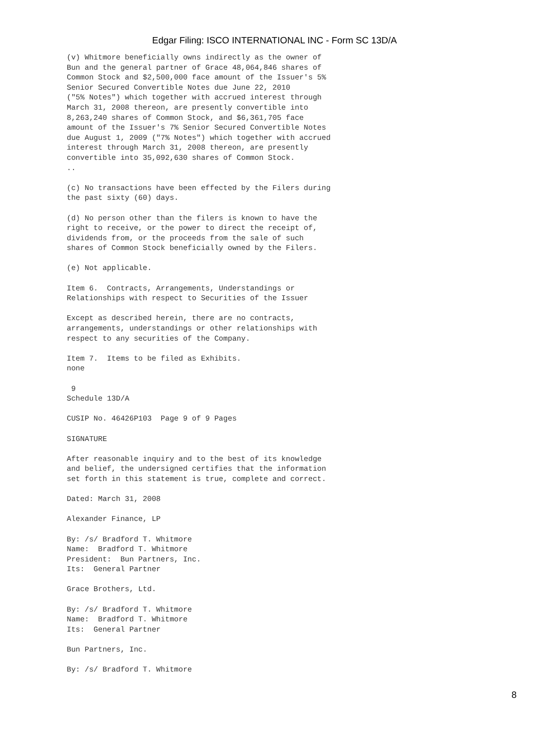Edgar Filing: ISCO INTERNATIONAL INC - Form SC 13D/A
(v) Whitmore beneficially owns indirectly as the owner of
Bun and the general partner of Grace 48,064,846 shares of
Common Stock and $2,500,000 face amount of the Issuer's 5%
Senior Secured Convertible Notes due June 22, 2010
("5% Notes") which together with accrued interest through
March 31, 2008 thereon, are presently convertible into
8,263,240 shares of Common Stock, and $6,361,705 face
amount of the Issuer's 7% Senior Secured Convertible Notes
due August 1, 2009 ("7% Notes") which together with accrued
interest through March 31, 2008 thereon, are presently
convertible into 35,092,630 shares of Common Stock.
..

(c) No transactions have been effected by the Filers during
the past sixty (60) days.

(d) No person other than the filers is known to have the
right to receive, or the power to direct the receipt of,
dividends from, or the proceeds from the sale of such
shares of Common Stock beneficially owned by the Filers.

(e) Not applicable.

Item 6.  Contracts, Arrangements, Understandings or
Relationships with respect to Securities of the Issuer

Except as described herein, there are no contracts,
arrangements, understandings or other relationships with
respect to any securities of the Company.

Item 7.  Items to be filed as Exhibits.
none

 9
Schedule 13D/A

CUSIP No. 46426P103  Page 9 of 9 Pages

SIGNATURE

After reasonable inquiry and to the best of its knowledge
and belief, the undersigned certifies that the information
set forth in this statement is true, complete and correct.

Dated: March 31, 2008

Alexander Finance, LP

By: /s/ Bradford T. Whitmore
Name:  Bradford T. Whitmore
President:  Bun Partners, Inc.
Its:  General Partner

Grace Brothers, Ltd.

By: /s/ Bradford T. Whitmore
Name:  Bradford T. Whitmore
Its:  General Partner

Bun Partners, Inc.

By: /s/ Bradford T. Whitmore
8